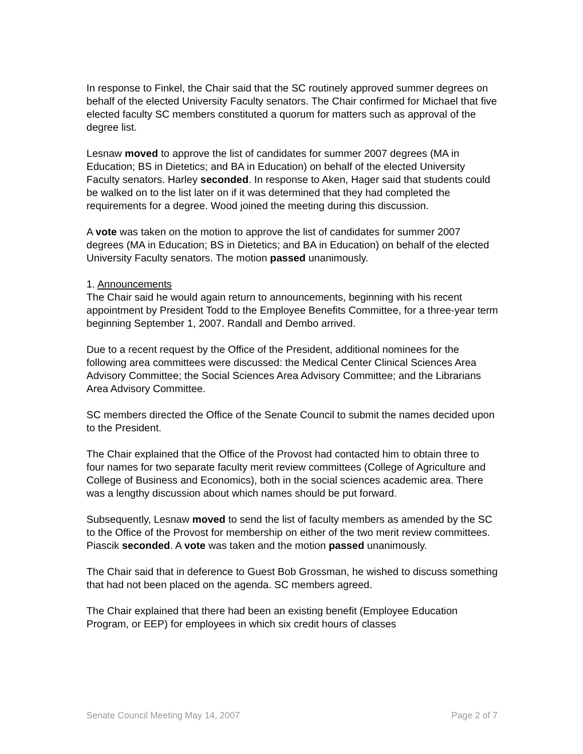In response to Finkel, the Chair said that the SC routinely approved summer degrees on behalf of the elected University Faculty senators. The Chair confirmed for Michael that five elected faculty SC members constituted a quorum for matters such as approval of the degree list.
Lesnaw moved to approve the list of candidates for summer 2007 degrees (MA in Education; BS in Dietetics; and BA in Education) on behalf of the elected University Faculty senators. Harley seconded. In response to Aken, Hager said that students could be walked on to the list later on if it was determined that they had completed the requirements for a degree. Wood joined the meeting during this discussion.
A vote was taken on the motion to approve the list of candidates for summer 2007 degrees (MA in Education; BS in Dietetics; and BA in Education) on behalf of the elected University Faculty senators. The motion passed unanimously.
1. Announcements
The Chair said he would again return to announcements, beginning with his recent appointment by President Todd to the Employee Benefits Committee, for a three-year term beginning September 1, 2007. Randall and Dembo arrived.
Due to a recent request by the Office of the President, additional nominees for the following area committees were discussed: the Medical Center Clinical Sciences Area Advisory Committee; the Social Sciences Area Advisory Committee; and the Librarians Area Advisory Committee.
SC members directed the Office of the Senate Council to submit the names decided upon to the President.
The Chair explained that the Office of the Provost had contacted him to obtain three to four names for two separate faculty merit review committees (College of Agriculture and College of Business and Economics), both in the social sciences academic area. There was a lengthy discussion about which names should be put forward.
Subsequently, Lesnaw moved to send the list of faculty members as amended by the SC to the Office of the Provost for membership on either of the two merit review committees. Piascik seconded. A vote was taken and the motion passed unanimously.
The Chair said that in deference to Guest Bob Grossman, he wished to discuss something that had not been placed on the agenda. SC members agreed.
The Chair explained that there had been an existing benefit (Employee Education Program, or EEP) for employees in which six credit hours of classes
Senate Council Meeting May 14, 2007 Page 2 of 7